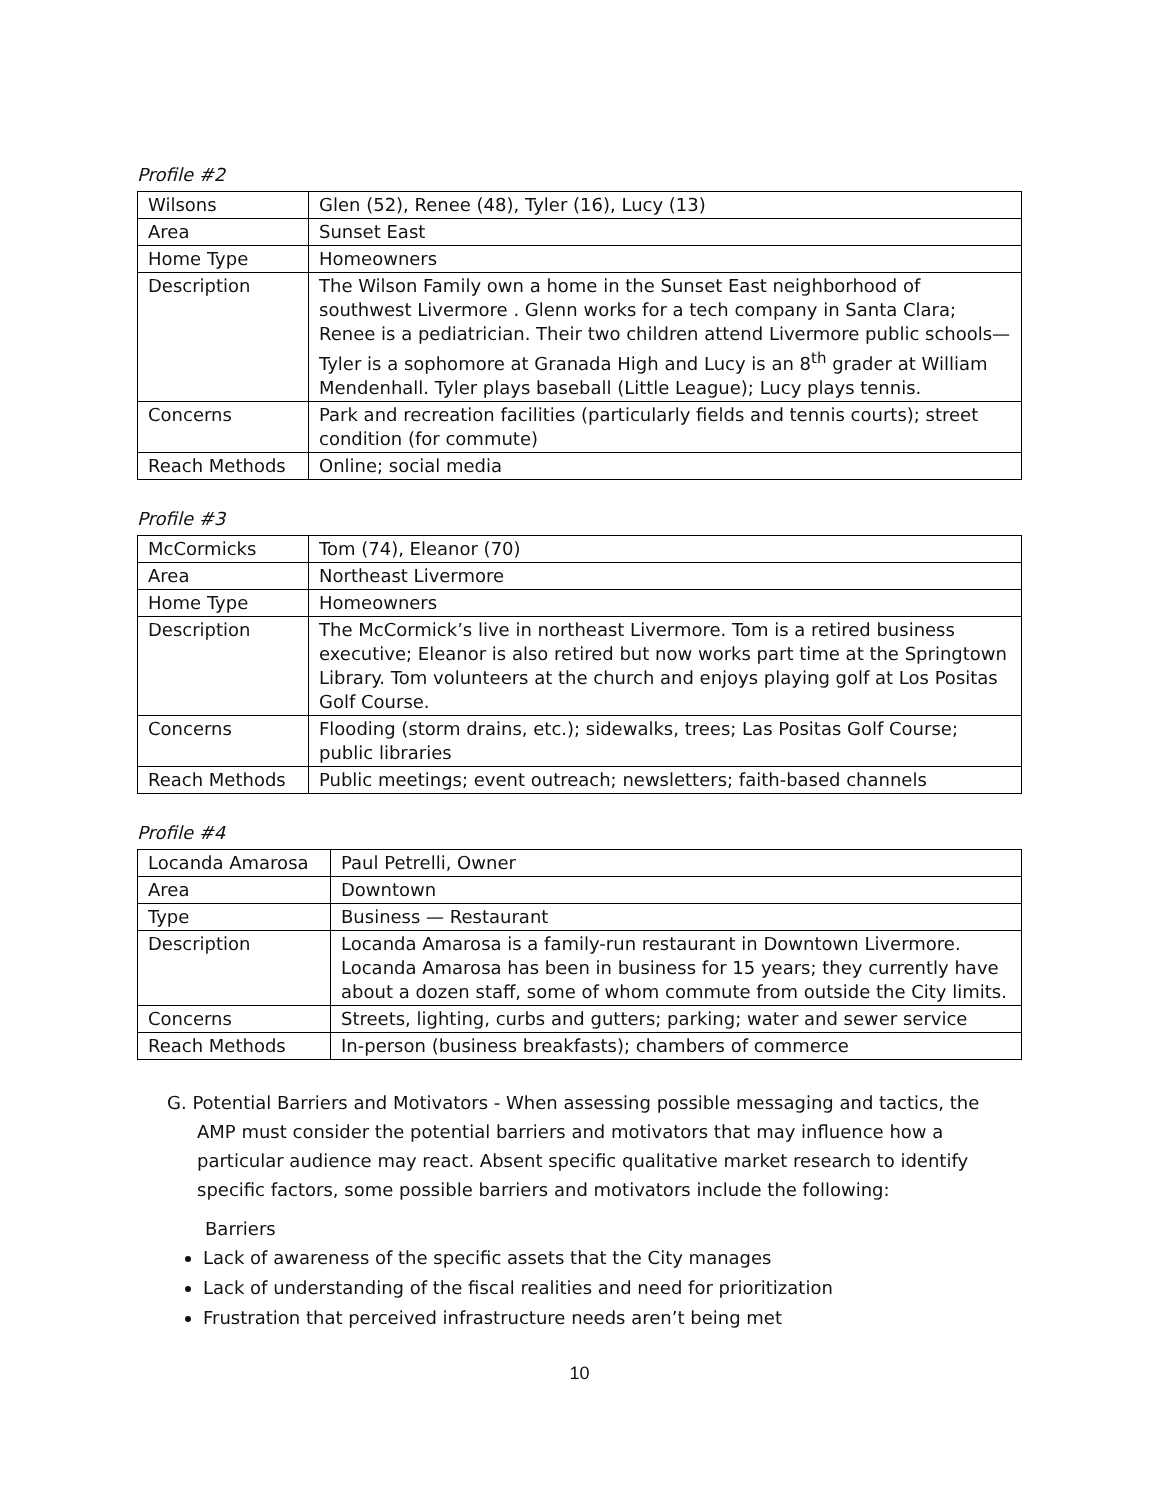Profile #2
| Wilsons | Glen (52), Renee (48), Tyler (16), Lucy (13) |
| Area | Sunset East |
| Home Type | Homeowners |
| Description | The Wilson Family own a home in the Sunset East neighborhood of southwest Livermore . Glenn works for a tech company in Santa Clara; Renee is a pediatrician. Their two children attend Livermore public schools—Tyler is a sophomore at Granada High and Lucy is an 8<sup>th</sup> grader at William Mendenhall. Tyler plays baseball (Little League); Lucy plays tennis. |
| Concerns | Park and recreation facilities (particularly fields and tennis courts); street condition (for commute) |
| Reach Methods | Online; social media |
Profile #3
| McCormicks | Tom (74), Eleanor (70) |
| Area | Northeast Livermore |
| Home Type | Homeowners |
| Description | The McCormick’s live in northeast Livermore. Tom is a retired business executive; Eleanor is also retired but now works part time at the Springtown Library. Tom volunteers at the church and enjoys playing golf at Los Positas Golf Course. |
| Concerns | Flooding (storm drains, etc.); sidewalks, trees; Las Positas Golf Course; public libraries |
| Reach Methods | Public meetings; event outreach; newsletters; faith-based channels |
Profile #4
| Locanda Amarosa | Paul Petrelli, Owner |
| Area | Downtown |
| Type | Business — Restaurant |
| Description | Locanda Amarosa is a family-run restaurant in Downtown Livermore. Locanda Amarosa has been in business for 15 years; they currently have about a dozen staff, some of whom commute from outside the City limits. |
| Concerns | Streets, lighting, curbs and gutters; parking; water and sewer service |
| Reach Methods | In-person (business breakfasts); chambers of commerce |
G. Potential Barriers and Motivators - When assessing possible messaging and tactics, the AMP must consider the potential barriers and motivators that may influence how a particular audience may react. Absent specific qualitative market research to identify specific factors, some possible barriers and motivators include the following:
Barriers
Lack of awareness of the specific assets that the City manages
Lack of understanding of the fiscal realities and need for prioritization
Frustration that perceived infrastructure needs aren’t being met
10